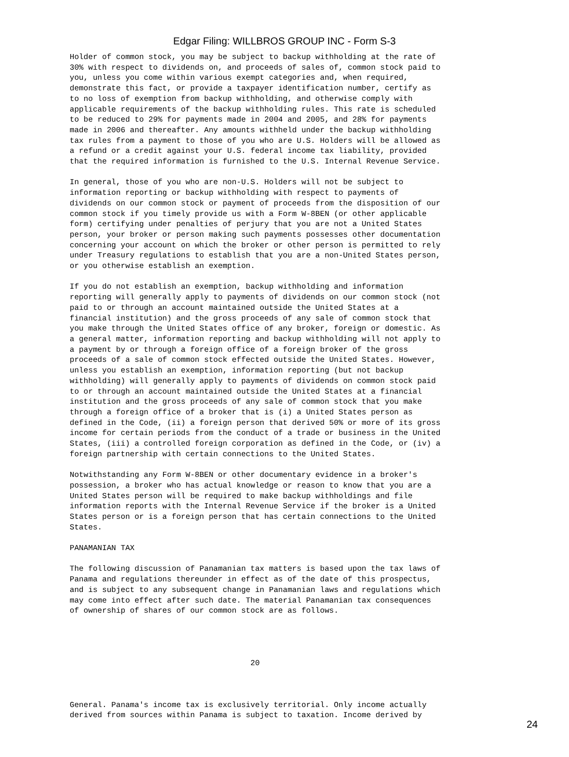Edgar Filing: WILLBROS GROUP INC - Form S-3
Holder of common stock, you may be subject to backup withholding at the rate of
30% with respect to dividends on, and proceeds of sales of, common stock paid to
you, unless you come within various exempt categories and, when required,
demonstrate this fact, or provide a taxpayer identification number, certify as
to no loss of exemption from backup withholding, and otherwise comply with
applicable requirements of the backup withholding rules. This rate is scheduled
to be reduced to 29% for payments made in 2004 and 2005, and 28% for payments
made in 2006 and thereafter. Any amounts withheld under the backup withholding
tax rules from a payment to those of you who are U.S. Holders will be allowed as
a refund or a credit against your U.S. federal income tax liability, provided
that the required information is furnished to the U.S. Internal Revenue Service.

In general, those of you who are non-U.S. Holders will not be subject to
information reporting or backup withholding with respect to payments of
dividends on our common stock or payment of proceeds from the disposition of our
common stock if you timely provide us with a Form W-8BEN (or other applicable
form) certifying under penalties of perjury that you are not a United States
person, your broker or person making such payments possesses other documentation
concerning your account on which the broker or other person is permitted to rely
under Treasury regulations to establish that you are a non-United States person,
or you otherwise establish an exemption.

If you do not establish an exemption, backup withholding and information
reporting will generally apply to payments of dividends on our common stock (not
paid to or through an account maintained outside the United States at a
financial institution) and the gross proceeds of any sale of common stock that
you make through the United States office of any broker, foreign or domestic. As
a general matter, information reporting and backup withholding will not apply to
a payment by or through a foreign office of a foreign broker of the gross
proceeds of a sale of common stock effected outside the United States. However,
unless you establish an exemption, information reporting (but not backup
withholding) will generally apply to payments of dividends on common stock paid
to or through an account maintained outside the United States at a financial
institution and the gross proceeds of any sale of common stock that you make
through a foreign office of a broker that is (i) a United States person as
defined in the Code, (ii) a foreign person that derived 50% or more of its gross
income for certain periods from the conduct of a trade or business in the United
States, (iii) a controlled foreign corporation as defined in the Code, or (iv) a
foreign partnership with certain connections to the United States.

Notwithstanding any Form W-8BEN or other documentary evidence in a broker's
possession, a broker who has actual knowledge or reason to know that you are a
United States person will be required to make backup withholdings and file
information reports with the Internal Revenue Service if the broker is a United
States person or is a foreign person that has certain connections to the United
States.

PANAMANIAN TAX

The following discussion of Panamanian tax matters is based upon the tax laws of
Panama and regulations thereunder in effect as of the date of this prospectus,
and is subject to any subsequent change in Panamanian laws and regulations which
may come into effect after such date. The material Panamanian tax consequences
of ownership of shares of our common stock are as follows.




                                       20



General. Panama's income tax is exclusively territorial. Only income actually
derived from sources within Panama is subject to taxation. Income derived by
24